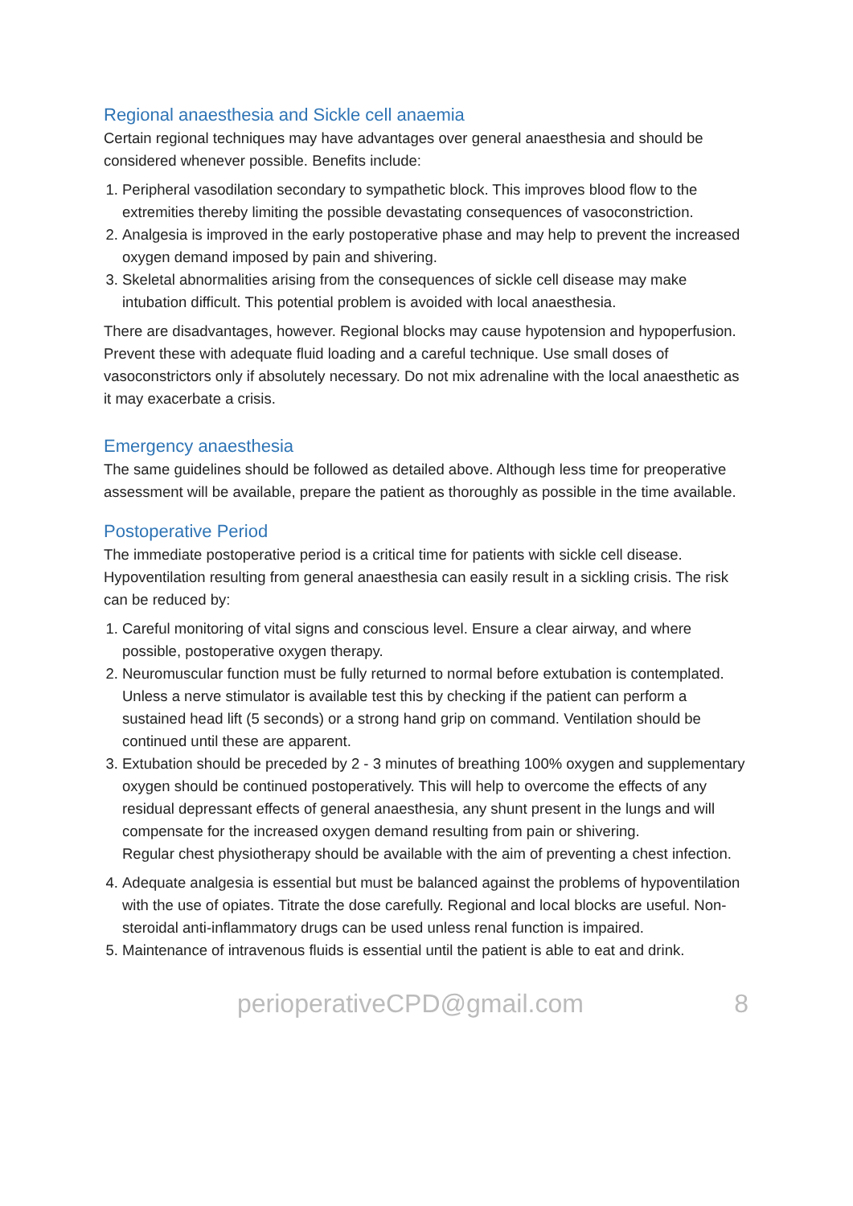Regional anaesthesia and Sickle cell anaemia
Certain regional techniques may have advantages over general anaesthesia and should be considered whenever possible. Benefits include:
1. Peripheral vasodilation secondary to sympathetic block. This improves blood flow to the extremities thereby limiting the possible devastating consequences of vasoconstriction.
2. Analgesia is improved in the early postoperative phase and may help to prevent the increased oxygen demand imposed by pain and shivering.
3. Skeletal abnormalities arising from the consequences of sickle cell disease may make intubation difficult. This potential problem is avoided with local anaesthesia.
There are disadvantages, however. Regional blocks may cause hypotension and hypoperfusion. Prevent these with adequate fluid loading and a careful technique. Use small doses of vasoconstrictors only if absolutely necessary. Do not mix adrenaline with the local anaesthetic as it may exacerbate a crisis.
Emergency anaesthesia
The same guidelines should be followed as detailed above. Although less time for preoperative assessment will be available, prepare the patient as thoroughly as possible in the time available.
Postoperative Period
The immediate postoperative period is a critical time for patients with sickle cell disease. Hypoventilation resulting from general anaesthesia can easily result in a sickling crisis. The risk can be reduced by:
1. Careful monitoring of vital signs and conscious level. Ensure a clear airway, and where possible, postoperative oxygen therapy.
2. Neuromuscular function must be fully returned to normal before extubation is contemplated. Unless a nerve stimulator is available test this by checking if the patient can perform a sustained head lift (5 seconds) or a strong hand grip on command. Ventilation should be continued until these are apparent.
3. Extubation should be preceded by 2 - 3 minutes of breathing 100% oxygen and supplementary oxygen should be continued postoperatively. This will help to overcome the effects of any residual depressant effects of general anaesthesia, any shunt present in the lungs and will compensate for the increased oxygen demand resulting from pain or shivering.
Regular chest physiotherapy should be available with the aim of preventing a chest infection.
4. Adequate analgesia is essential but must be balanced against the problems of hypoventilation with the use of opiates. Titrate the dose carefully. Regional and local blocks are useful. Non-steroidal anti-inflammatory drugs can be used unless renal function is impaired.
5. Maintenance of intravenous fluids is essential until the patient is able to eat and drink.
perioperativeCPD@gmail.com 8